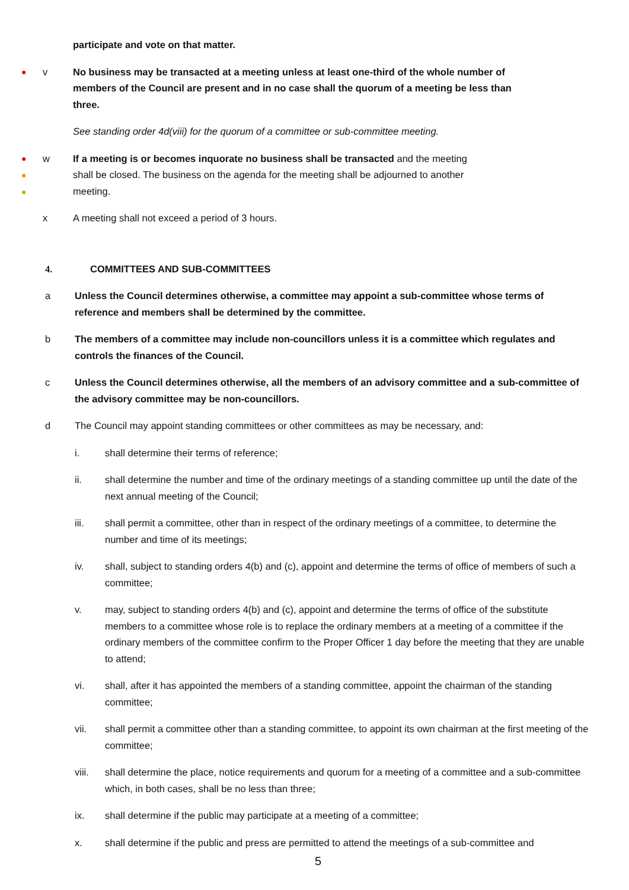participate and vote on that matter.
● v
No business may be transacted at a meeting unless at least one-third of the whole number of members of the Council are present and in no case shall the quorum of a meeting be less than three.
See standing order 4d(viii) for the quorum of a committee or sub-committee meeting.
●
●
●
w
If a meeting is or becomes inquorate no business shall be transacted and the meeting shall be closed. The business on the agenda for the meeting shall be adjourned to another meeting.
x
A meeting shall not exceed a period of 3 hours.
4. COMMITTEES AND SUB-COMMITTEES
a Unless the Council determines otherwise, a committee may appoint a sub-committee whose terms of reference and members shall be determined by the committee.
b The members of a committee may include non-councillors unless it is a committee which regulates and controls the finances of the Council.
c Unless the Council determines otherwise, all the members of an advisory committee and a sub-committee of the advisory committee may be non-councillors.
d The Council may appoint standing committees or other committees as may be necessary, and:
i. shall determine their terms of reference;
ii. shall determine the number and time of the ordinary meetings of a standing committee up until the date of the next annual meeting of the Council;
iii. shall permit a committee, other than in respect of the ordinary meetings of a committee, to determine the number and time of its meetings;
iv. shall, subject to standing orders 4(b) and (c), appoint and determine the terms of office of members of such a committee;
v. may, subject to standing orders 4(b) and (c), appoint and determine the terms of office of the substitute members to a committee whose role is to replace the ordinary members at a meeting of a committee if the ordinary members of the committee confirm to the Proper Officer 1 day before the meeting that they are unable to attend;
vi. shall, after it has appointed the members of a standing committee, appoint the chairman of the standing committee;
vii. shall permit a committee other than a standing committee, to appoint its own chairman at the first meeting of the committee;
viii. shall determine the place, notice requirements and quorum for a meeting of a committee and a sub-committee which, in both cases, shall be no less than three;
ix. shall determine if the public may participate at a meeting of a committee;
x. shall determine if the public and press are permitted to attend the meetings of a sub-committee and
5